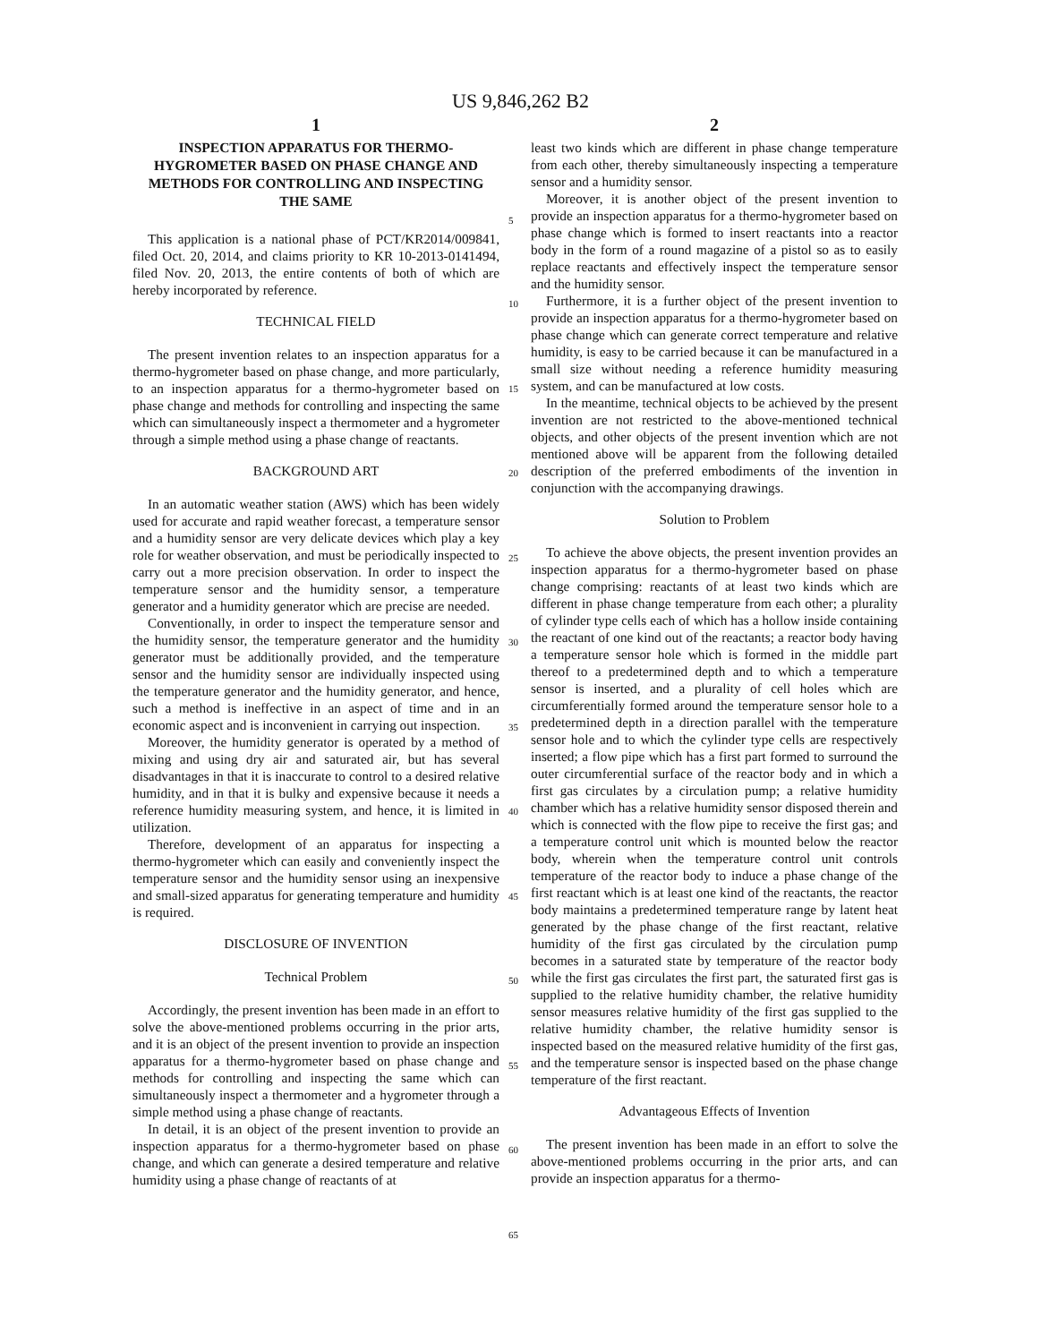US 9,846,262 B2
1
INSPECTION APPARATUS FOR THERMO-HYGROMETER BASED ON PHASE CHANGE AND METHODS FOR CONTROLLING AND INSPECTING THE SAME
This application is a national phase of PCT/KR2014/009841, filed Oct. 20, 2014, and claims priority to KR 10-2013-0141494, filed Nov. 20, 2013, the entire contents of both of which are hereby incorporated by reference.
TECHNICAL FIELD
The present invention relates to an inspection apparatus for a thermo-hygrometer based on phase change, and more particularly, to an inspection apparatus for a thermo-hygrometer based on phase change and methods for controlling and inspecting the same which can simultaneously inspect a thermometer and a hygrometer through a simple method using a phase change of reactants.
BACKGROUND ART
In an automatic weather station (AWS) which has been widely used for accurate and rapid weather forecast, a temperature sensor and a humidity sensor are very delicate devices which play a key role for weather observation, and must be periodically inspected to carry out a more precision observation. In order to inspect the temperature sensor and the humidity sensor, a temperature generator and a humidity generator which are precise are needed.
Conventionally, in order to inspect the temperature sensor and the humidity sensor, the temperature generator and the humidity generator must be additionally provided, and the temperature sensor and the humidity sensor are individually inspected using the temperature generator and the humidity generator, and hence, such a method is ineffective in an aspect of time and in an economic aspect and is inconvenient in carrying out inspection.
Moreover, the humidity generator is operated by a method of mixing and using dry air and saturated air, but has several disadvantages in that it is inaccurate to control to a desired relative humidity, and in that it is bulky and expensive because it needs a reference humidity measuring system, and hence, it is limited in utilization.
Therefore, development of an apparatus for inspecting a thermo-hygrometer which can easily and conveniently inspect the temperature sensor and the humidity sensor using an inexpensive and small-sized apparatus for generating temperature and humidity is required.
DISCLOSURE OF INVENTION
Technical Problem
Accordingly, the present invention has been made in an effort to solve the above-mentioned problems occurring in the prior arts, and it is an object of the present invention to provide an inspection apparatus for a thermo-hygrometer based on phase change and methods for controlling and inspecting the same which can simultaneously inspect a thermometer and a hygrometer through a simple method using a phase change of reactants.
In detail, it is an object of the present invention to provide an inspection apparatus for a thermo-hygrometer based on phase change, and which can generate a desired temperature and relative humidity using a phase change of reactants of at
2
least two kinds which are different in phase change temperature from each other, thereby simultaneously inspecting a temperature sensor and a humidity sensor.
Moreover, it is another object of the present invention to provide an inspection apparatus for a thermo-hygrometer based on phase change which is formed to insert reactants into a reactor body in the form of a round magazine of a pistol so as to easily replace reactants and effectively inspect the temperature sensor and the humidity sensor.
Furthermore, it is a further object of the present invention to provide an inspection apparatus for a thermo-hygrometer based on phase change which can generate correct temperature and relative humidity, is easy to be carried because it can be manufactured in a small size without needing a reference humidity measuring system, and can be manufactured at low costs.
In the meantime, technical objects to be achieved by the present invention are not restricted to the above-mentioned technical objects, and other objects of the present invention which are not mentioned above will be apparent from the following detailed description of the preferred embodiments of the invention in conjunction with the accompanying drawings.
Solution to Problem
To achieve the above objects, the present invention provides an inspection apparatus for a thermo-hygrometer based on phase change comprising: reactants of at least two kinds which are different in phase change temperature from each other; a plurality of cylinder type cells each of which has a hollow inside containing the reactant of one kind out of the reactants; a reactor body having a temperature sensor hole which is formed in the middle part thereof to a predetermined depth and to which a temperature sensor is inserted, and a plurality of cell holes which are circumferentially formed around the temperature sensor hole to a predetermined depth in a direction parallel with the temperature sensor hole and to which the cylinder type cells are respectively inserted; a flow pipe which has a first part formed to surround the outer circumferential surface of the reactor body and in which a first gas circulates by a circulation pump; a relative humidity chamber which has a relative humidity sensor disposed therein and which is connected with the flow pipe to receive the first gas; and a temperature control unit which is mounted below the reactor body, wherein when the temperature control unit controls temperature of the reactor body to induce a phase change of the first reactant which is at least one kind of the reactants, the reactor body maintains a predetermined temperature range by latent heat generated by the phase change of the first reactant, relative humidity of the first gas circulated by the circulation pump becomes in a saturated state by temperature of the reactor body while the first gas circulates the first part, the saturated first gas is supplied to the relative humidity chamber, the relative humidity sensor measures relative humidity of the first gas supplied to the relative humidity chamber, the relative humidity sensor is inspected based on the measured relative humidity of the first gas, and the temperature sensor is inspected based on the phase change temperature of the first reactant.
Advantageous Effects of Invention
The present invention has been made in an effort to solve the above-mentioned problems occurring in the prior arts, and can provide an inspection apparatus for a thermo-
5
10
15
20
25
30
35
40
45
50
55
60
65